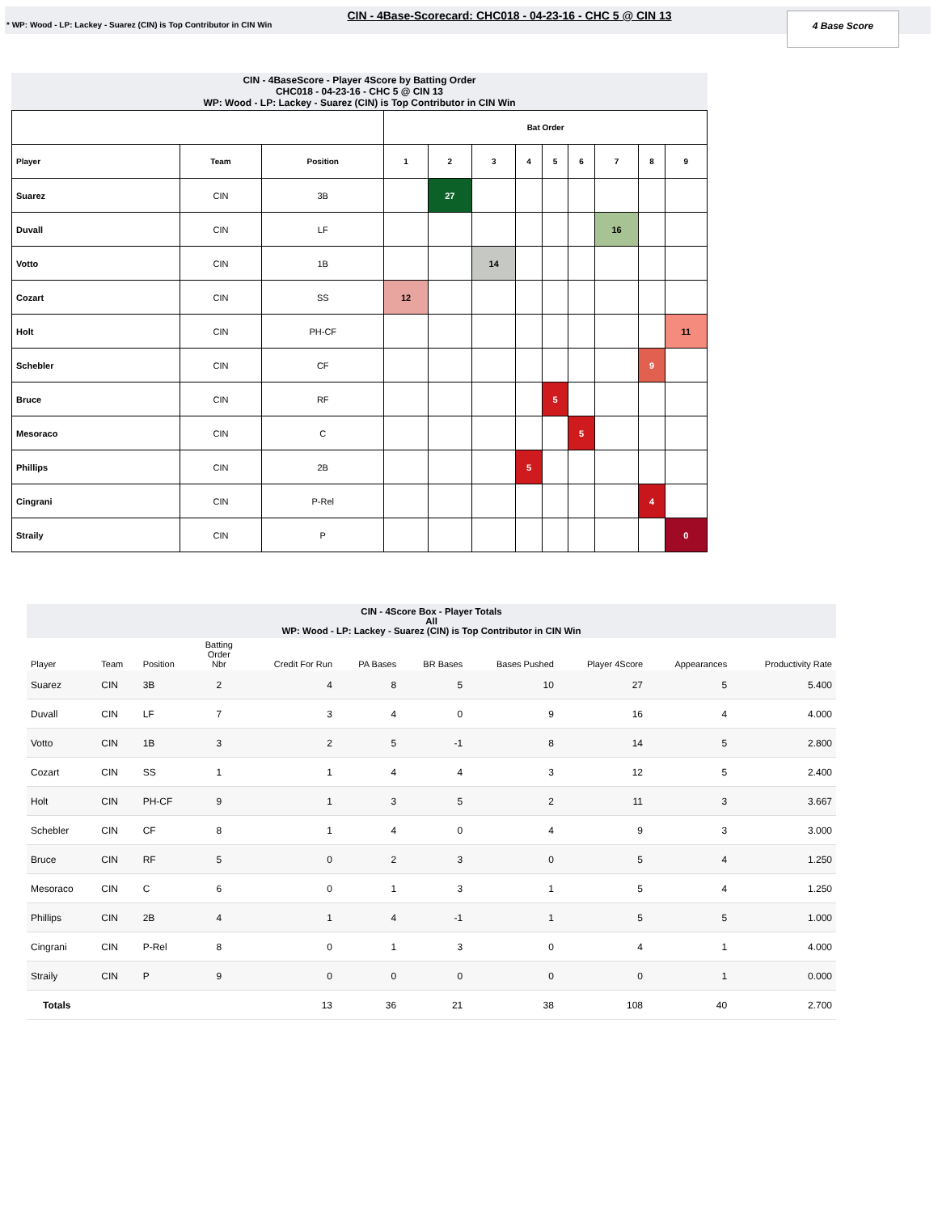CIN - 4Base-Scorecard: CHC018 - 04-23-16 - CHC 5 @ CIN 13
* WP: Wood - LP: Lackey - Suarez (CIN) is Top Contributor in CIN Win
4 Base Score
CIN - 4BaseScore - Player 4Score by Batting Order
CHC018 - 04-23-16 - CHC 5 @ CIN 13
WP: Wood - LP: Lackey - Suarez (CIN) is Top Contributor in CIN Win
| | | | Bat Order | | | | | | | | |
| --- | --- | --- | --- | --- | --- | --- | --- | --- | --- | --- | --- |
| Player | Team | Position | 1 | 2 | 3 | 4 | 5 | 6 | 7 | 8 | 9 |
| Suarez | CIN | 3B | | 27 | | | | | | | |
| Duvall | CIN | LF | | | | | | | 16 | | |
| Votto | CIN | 1B | | | 14 | | | | | | |
| Cozart | CIN | SS | 12 | | | | | | | | |
| Holt | CIN | PH-CF | | | | | | | | | 11 |
| Schebler | CIN | CF | | | | | | | | 9 | |
| Bruce | CIN | RF | | | | | 5 | | | | |
| Mesoraco | CIN | C | | | | | | 5 | | | |
| Phillips | CIN | 2B | | | | 5 | | | | | |
| Cingrani | CIN | P-Rel | | | | | | | | 4 | |
| Straily | CIN | P | | | | | | | | | 0 |
CIN - 4Score Box - Player Totals
All
WP: Wood - LP: Lackey - Suarez (CIN) is Top Contributor in CIN Win
| Player | Team | Position | Batting Order Nbr | Credit For Run | PA Bases | BR Bases | Bases Pushed | Player 4Score | Appearances | Productivity Rate |
| --- | --- | --- | --- | --- | --- | --- | --- | --- | --- | --- |
| Suarez | CIN | 3B | 2 | 4 | 8 | 5 | 10 | 27 | 5 | 5.400 |
| Duvall | CIN | LF | 7 | 3 | 4 | 0 | 9 | 16 | 4 | 4.000 |
| Votto | CIN | 1B | 3 | 2 | 5 | -1 | 8 | 14 | 5 | 2.800 |
| Cozart | CIN | SS | 1 | 1 | 4 | 4 | 3 | 12 | 5 | 2.400 |
| Holt | CIN | PH-CF | 9 | 1 | 3 | 5 | 2 | 11 | 3 | 3.667 |
| Schebler | CIN | CF | 8 | 1 | 4 | 0 | 4 | 9 | 3 | 3.000 |
| Bruce | CIN | RF | 5 | 0 | 2 | 3 | 0 | 5 | 4 | 1.250 |
| Mesoraco | CIN | C | 6 | 0 | 1 | 3 | 1 | 5 | 4 | 1.250 |
| Phillips | CIN | 2B | 4 | 1 | 4 | -1 | 1 | 5 | 5 | 1.000 |
| Cingrani | CIN | P-Rel | 8 | 0 | 1 | 3 | 0 | 4 | 1 | 4.000 |
| Straily | CIN | P | 9 | 0 | 0 | 0 | 0 | 0 | 1 | 0.000 |
| Totals | | | | 13 | 36 | 21 | 38 | 108 | 40 | 2.700 |